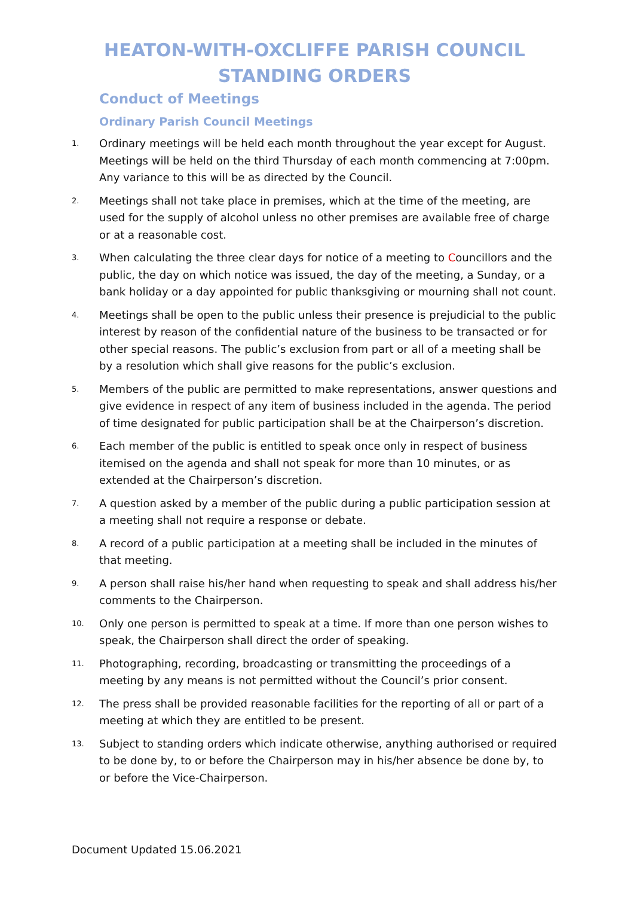HEATON-WITH-OXCLIFFE PARISH COUNCIL
STANDING ORDERS
Conduct of Meetings
Ordinary Parish Council Meetings
1. Ordinary meetings will be held each month throughout the year except for August. Meetings will be held on the third Thursday of each month commencing at 7:00pm. Any variance to this will be as directed by the Council.
2. Meetings shall not take place in premises, which at the time of the meeting, are used for the supply of alcohol unless no other premises are available free of charge or at a reasonable cost.
3. When calculating the three clear days for notice of a meeting to Councillors and the public, the day on which notice was issued, the day of the meeting, a Sunday, or a bank holiday or a day appointed for public thanksgiving or mourning shall not count.
4. Meetings shall be open to the public unless their presence is prejudicial to the public interest by reason of the confidential nature of the business to be transacted or for other special reasons. The public’s exclusion from part or all of a meeting shall be by a resolution which shall give reasons for the public’s exclusion.
5. Members of the public are permitted to make representations, answer questions and give evidence in respect of any item of business included in the agenda. The period of time designated for public participation shall be at the Chairperson’s discretion.
6. Each member of the public is entitled to speak once only in respect of business itemised on the agenda and shall not speak for more than 10 minutes, or as extended at the Chairperson’s discretion.
7. A question asked by a member of the public during a public participation session at a meeting shall not require a response or debate.
8. A record of a public participation at a meeting shall be included in the minutes of that meeting.
9. A person shall raise his/her hand when requesting to speak and shall address his/her comments to the Chairperson.
10. Only one person is permitted to speak at a time. If more than one person wishes to speak, the Chairperson shall direct the order of speaking.
11. Photographing, recording, broadcasting or transmitting the proceedings of a meeting by any means is not permitted without the Council’s prior consent.
12. The press shall be provided reasonable facilities for the reporting of all or part of a meeting at which they are entitled to be present.
13. Subject to standing orders which indicate otherwise, anything authorised or required to be done by, to or before the Chairperson may in his/her absence be done by, to or before the Vice-Chairperson.
Document Updated 15.06.2021